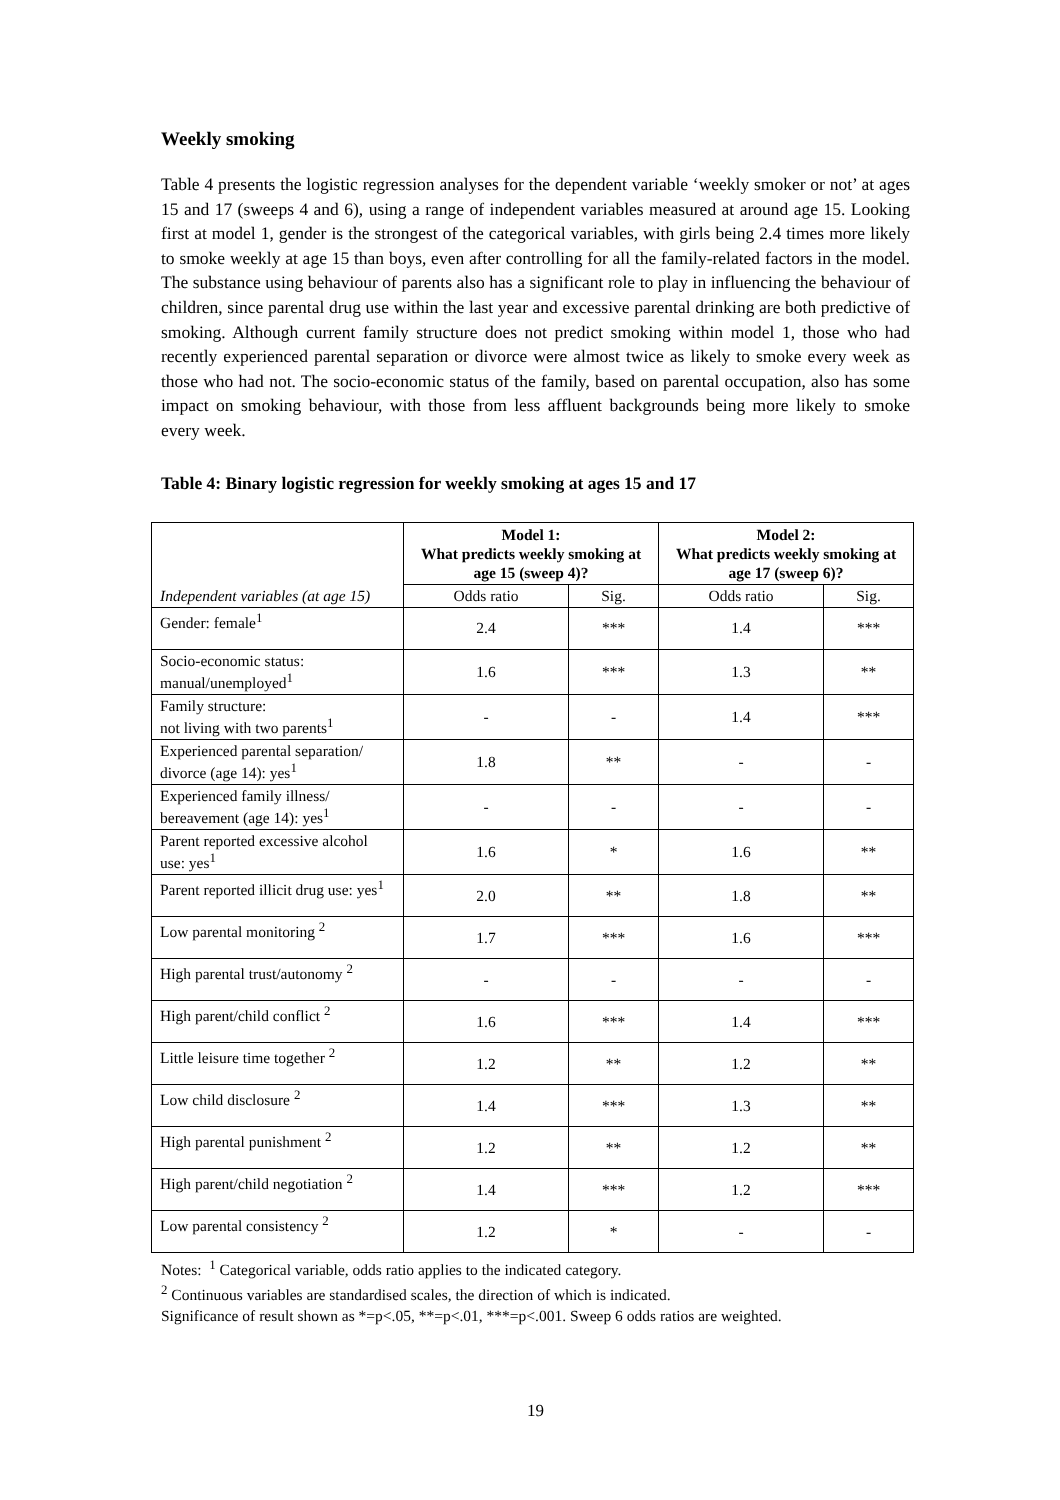Weekly smoking
Table 4 presents the logistic regression analyses for the dependent variable ‘weekly smoker or not’ at ages 15 and 17 (sweeps 4 and 6), using a range of independent variables measured at around age 15. Looking first at model 1, gender is the strongest of the categorical variables, with girls being 2.4 times more likely to smoke weekly at age 15 than boys, even after controlling for all the family-related factors in the model. The substance using behaviour of parents also has a significant role to play in influencing the behaviour of children, since parental drug use within the last year and excessive parental drinking are both predictive of smoking. Although current family structure does not predict smoking within model 1, those who had recently experienced parental separation or divorce were almost twice as likely to smoke every week as those who had not. The socio-economic status of the family, based on parental occupation, also has some impact on smoking behaviour, with those from less affluent backgrounds being more likely to smoke every week.
Table 4: Binary logistic regression for weekly smoking at ages 15 and 17
| Independent variables (at age 15) | Model 1: What predicts weekly smoking at age 15 (sweep 4)? | | Model 2: What predicts weekly smoking at age 17 (sweep 6)? | |
| | Odds ratio | Sig. | Odds ratio | Sig. |
| Gender: female<sup>1</sup> | 2.4 | *** | 1.4 | *** |
| Socio-economic status: manual/unemployed<sup>1</sup> | 1.6 | *** | 1.3 | ** |
| Family structure: not living with two parents<sup>1</sup> | - | - | 1.4 | *** |
| Experienced parental separation/ divorce (age 14): yes<sup>1</sup> | 1.8 | ** | - | - |
| Experienced family illness/ bereavement (age 14): yes<sup>1</sup> | - | - | - | - |
| Parent reported excessive alcohol use: yes<sup>1</sup> | 1.6 | * | 1.6 | ** |
| Parent reported illicit drug use: yes<sup>1</sup> | 2.0 | ** | 1.8 | ** |
| Low parental monitoring <sup>2</sup> | 1.7 | *** | 1.6 | *** |
| High parental trust/autonomy <sup>2</sup> | - | - | - | - |
| High parent/child conflict <sup>2</sup> | 1.6 | *** | 1.4 | *** |
| Little leisure time together <sup>2</sup> | 1.2 | ** | 1.2 | ** |
| Low child disclosure <sup>2</sup> | 1.4 | *** | 1.3 | ** |
| High parental punishment <sup>2</sup> | 1.2 | ** | 1.2 | ** |
| High parent/child negotiation <sup>2</sup> | 1.4 | *** | 1.2 | *** |
| Low parental consistency <sup>2</sup> | 1.2 | * | - | - |
Notes: <sup>1</sup> Categorical variable, odds ratio applies to the indicated category.
<sup>2</sup> Continuous variables are standardised scales, the direction of which is indicated.
Significance of result shown as *=p<.05, **=p<.01, ***=p<.001. Sweep 6 odds ratios are weighted.
19